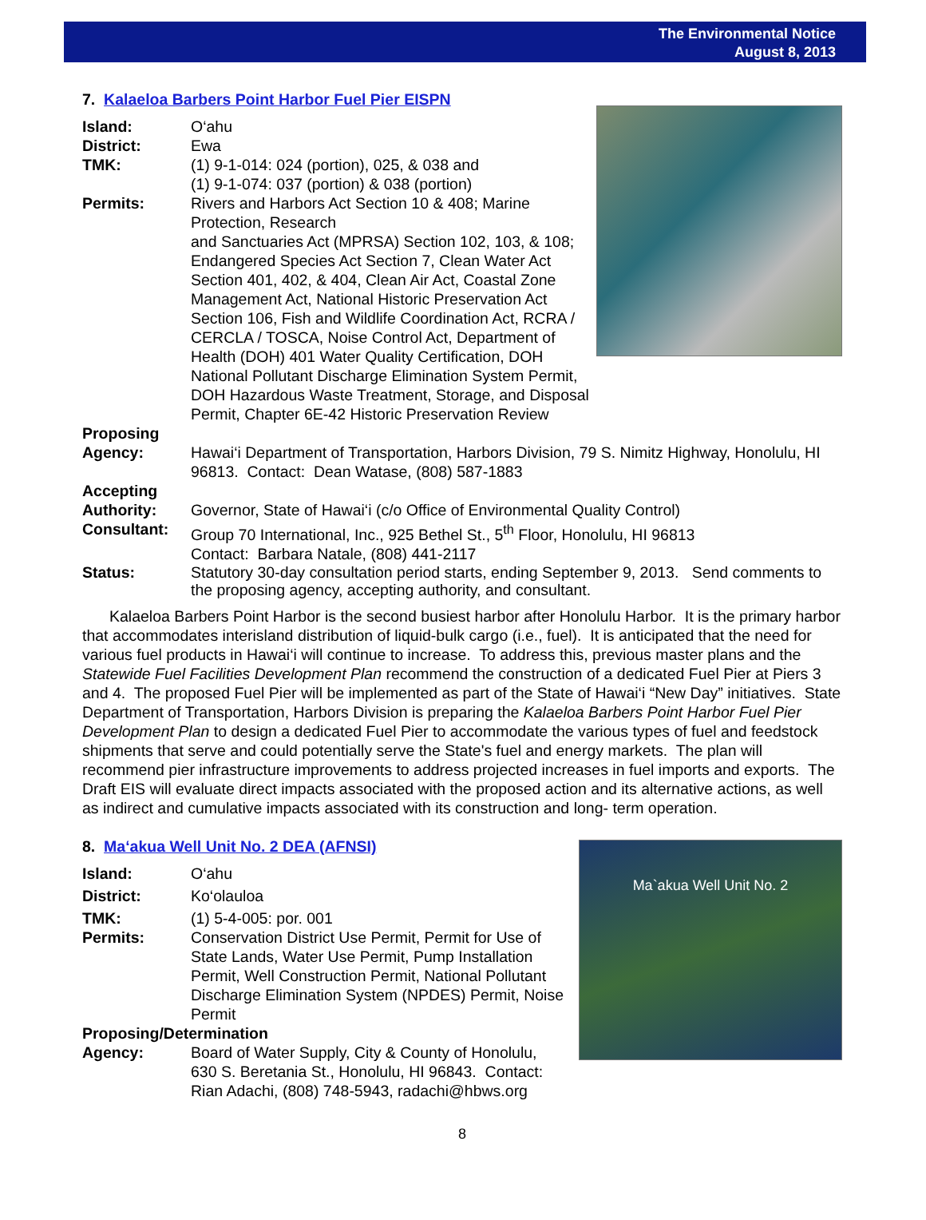The Environmental Notice
August 8, 2013
7. Kalaeloa Barbers Point Harbor Fuel Pier EISPN
Island: O‘ahu
District: Ewa
TMK: (1) 9-1-014: 024 (portion), 025, & 038 and
(1) 9-1-074: 037 (portion) & 038 (portion)
Permits: Rivers and Harbors Act Section 10 & 408; Marine Protection, Research
and Sanctuaries Act (MPRSA) Section 102, 103, & 108; Endangered Species Act Section 7, Clean Water Act Section 401, 402, & 404, Clean Air Act, Coastal Zone Management Act, National Historic Preservation Act Section 106, Fish and Wildlife Coordination Act, RCRA / CERCLA / TOSCA, Noise Control Act, Department of Health (DOH) 401 Water Quality Certification, DOH National Pollutant Discharge Elimination System Permit, DOH Hazardous Waste Treatment, Storage, and Disposal Permit, Chapter 6E-42 Historic Preservation Review
Proposing
Agency:
Hawai‘i Department of Transportation, Harbors Division, 79 S. Nimitz Highway, Honolulu, HI 96813. Contact: Dean Watase, (808) 587-1883
Accepting
Authority:
Governor, State of Hawai‘i (c/o Office of Environmental Quality Control)
Consultant: Group 70 International, Inc., 925 Bethel St., 5<sup>th</sup> Floor, Honolulu, HI 96813
Contact: Barbara Natale, (808) 441-2117
Status: Statutory 30-day consultation period starts, ending September 9, 2013. Send comments to the proposing agency, accepting authority, and consultant.
Kalaeloa Barbers Point Harbor is the second busiest harbor after Honolulu Harbor. It is the primary harbor that accommodates interisland distribution of liquid-bulk cargo (i.e., fuel). It is anticipated that the need for various fuel products in Hawai‘i will continue to increase. To address this, previous master plans and the Statewide Fuel Facilities Development Plan recommend the construction of a dedicated Fuel Pier at Piers 3 and 4. The proposed Fuel Pier will be implemented as part of the State of Hawai‘i “New Day” initiatives. State Department of Transportation, Harbors Division is preparing the Kalaeloa Barbers Point Harbor Fuel Pier Development Plan to design a dedicated Fuel Pier to accommodate the various types of fuel and feedstock shipments that serve and could potentially serve the State's fuel and energy markets. The plan will recommend pier infrastructure improvements to address projected increases in fuel imports and exports. The Draft EIS will evaluate direct impacts associated with the proposed action and its alternative actions, as well as indirect and cumulative impacts associated with its construction and long- term operation.
8. Ma‘akua Well Unit No. 2 DEA (AFNSI)
Ma`akua Well Unit No. 2
Island: O‘ahu
District: Ko‘olauloa
TMK: (1) 5-4-005: por. 001
Permits: Conservation District Use Permit, Permit for Use of State Lands, Water Use Permit, Pump Installation Permit, Well Construction Permit, National Pollutant Discharge Elimination System (NPDES) Permit, Noise Permit
Proposing/Determination
Agency: Board of Water Supply, City & County of Honolulu,
630 S. Beretania St., Honolulu, HI 96843. Contact: Rian Adachi, (808) 748-5943, radachi@hbws.org
8